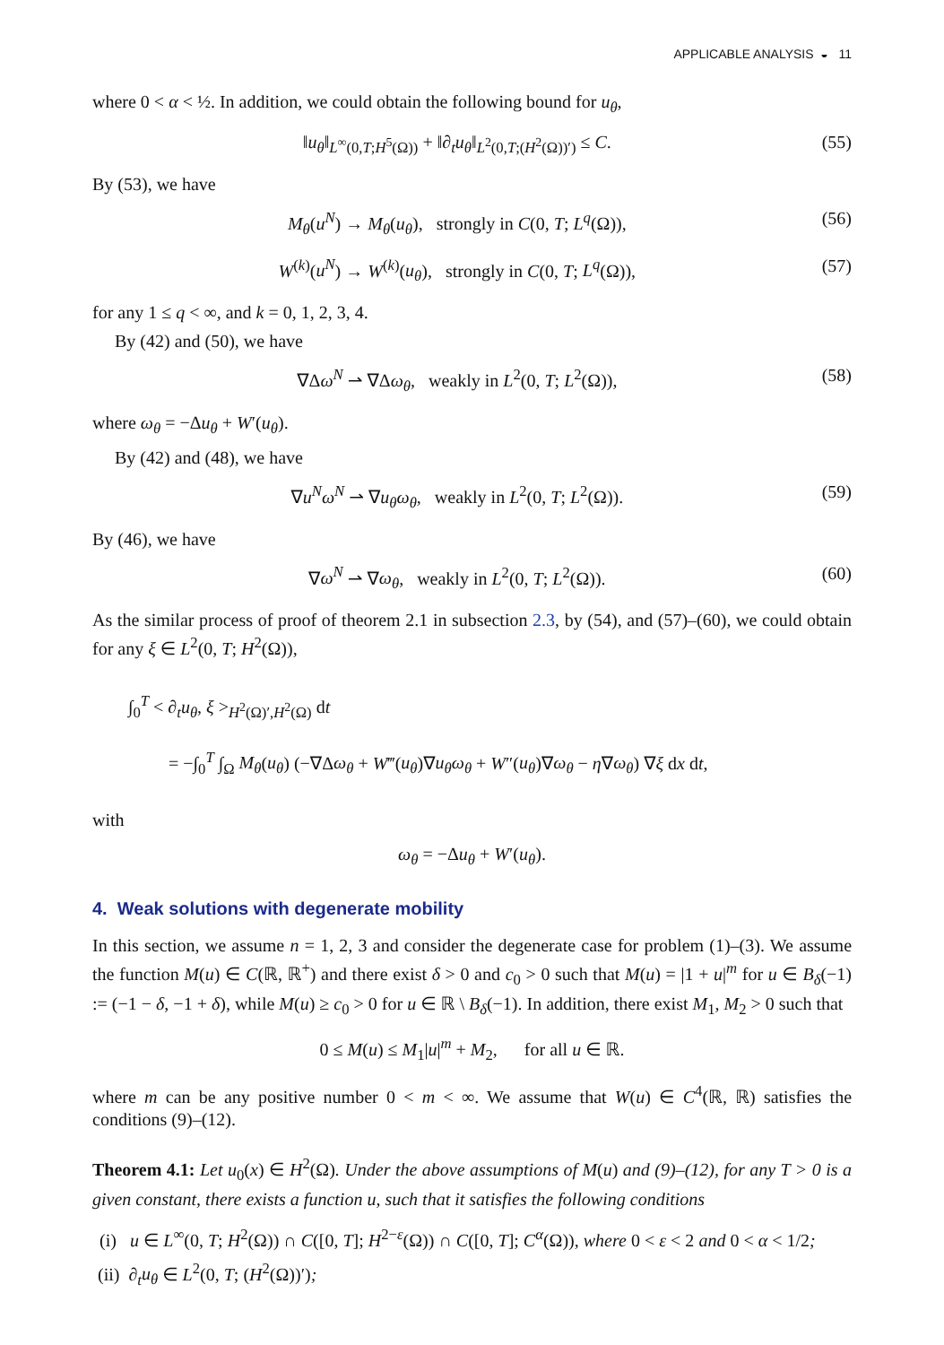APPLICABLE ANALYSIS ◒ 11
where 0 < α < ½. In addition, we could obtain the following bound for u<sub>θ</sub>,
‖u<sub>θ</sub>‖<sub>L<sup>∞</sup>(0,T;H<sup>5</sup>(Ω))</sub> + ‖∂<sub>t</sub>u<sub>θ</sub>‖<sub>L<sup>2</sup>(0,T;(H<sup>2</sup>(Ω))′)</sub> ≤ C. (55)
By (53), we have
M<sub>θ</sub>(u<sup>N</sup>) → M<sub>θ</sub>(u<sub>θ</sub>), strongly in C(0, T; L<sup>q</sup>(Ω)), (56)
W<sup>(k)</sup>(u<sup>N</sup>) → W<sup>(k)</sup>(u<sub>θ</sub>), strongly in C(0, T; L<sup>q</sup>(Ω)), (57)
for any 1 ≤ q < ∞, and k = 0, 1, 2, 3, 4.
By (42) and (50), we have
∇Δω<sup>N</sup> ⇀ ∇Δω<sub>θ</sub>, weakly in L<sup>2</sup>(0, T; L<sup>2</sup>(Ω)), (58)
where ω<sub>θ</sub> = −Δu<sub>θ</sub> + W′(u<sub>θ</sub>).
By (42) and (48), we have
∇u<sup>N</sup>ω<sup>N</sup> ⇀ ∇u<sub>θ</sub>ω<sub>θ</sub>, weakly in L<sup>2</sup>(0, T; L<sup>2</sup>(Ω)). (59)
By (46), we have
∇ω<sup>N</sup> ⇀ ∇ω<sub>θ</sub>, weakly in L<sup>2</sup>(0, T; L<sup>2</sup>(Ω)). (60)
As the similar process of proof of theorem 2.1 in subsection 2.3, by (54), and (57)–(60), we could obtain for any ξ ∈ L<sup>2</sup>(0, T; H<sup>2</sup>(Ω)),
∫<sub>0</sub><sup>T</sup> < ∂<sub>t</sub>u<sub>θ</sub>, ξ ><sub>H<sup>2</sup>(Ω)′,H<sup>2</sup>(Ω)</sub> dt
= −∫<sub>0</sub><sup>T</sup> ∫<sub>Ω</sub> M<sub>θ</sub>(u<sub>θ</sub>) (−∇Δω<sub>θ</sub> + W‴(u<sub>θ</sub>)∇u<sub>θ</sub>ω<sub>θ</sub> + W″(u<sub>θ</sub>)∇ω<sub>θ</sub> − η∇ω<sub>θ</sub>) ∇ξ dx dt,
with
ω<sub>θ</sub> = −Δu<sub>θ</sub> + W′(u<sub>θ</sub>).
4. Weak solutions with degenerate mobility
In this section, we assume n = 1, 2, 3 and consider the degenerate case for problem (1)–(3). We assume the function M(u) ∈ C(ℝ, ℝ<sup>+</sup>) and there exist δ > 0 and c<sub>0</sub> > 0 such that M(u) = |1 + u|<sup>m</sup> for u ∈ B<sub>δ</sub>(−1) := (−1 − δ, −1 + δ), while M(u) ≥ c<sub>0</sub> > 0 for u ∈ ℝ \ B<sub>δ</sub>(−1). In addition, there exist M<sub>1</sub>, M<sub>2</sub> > 0 such that
0 ≤ M(u) ≤ M<sub>1</sub>|u|<sup>m</sup> + M<sub>2</sub>, for all u ∈ ℝ.
where m can be any positive number 0 < m < ∞. We assume that W(u) ∈ C<sup>4</sup>(ℝ, ℝ) satisfies the conditions (9)–(12).
Theorem 4.1: Let u<sub>0</sub>(x) ∈ H<sup>2</sup>(Ω). Under the above assumptions of M(u) and (9)–(12), for any T > 0 is a given constant, there exists a function u, such that it satisfies the following conditions
(i) u ∈ L<sup>∞</sup>(0, T; H<sup>2</sup>(Ω)) ∩ C([0, T]; H<sup>2−ε</sup>(Ω)) ∩ C([0, T]; C<sup>α</sup>(Ω)), where 0 < ε < 2 and 0 < α < 1/2;
(ii) ∂<sub>t</sub>u<sub>θ</sub> ∈ L<sup>2</sup>(0, T; (H<sup>2</sup>(Ω))′);